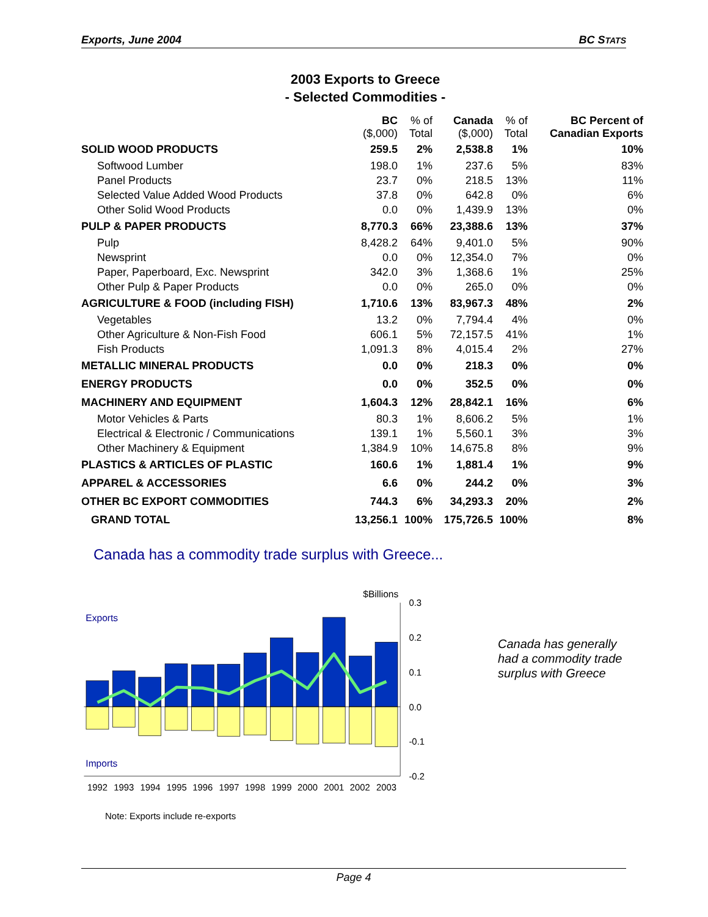Exports, June 2004 BC STATS
2003 Exports to Greece
- Selected Commodities -
| | BC ($,000) | % of Total | Canada ($,000) | % of Total | BC Percent of Canadian Exports |
| --- | --- | --- | --- | --- | --- |
| SOLID WOOD PRODUCTS | 259.5 | 2% | 2,538.8 | 1% | 10% |
| Softwood Lumber | 198.0 | 1% | 237.6 | 5% | 83% |
| Panel Products | 23.7 | 0% | 218.5 | 13% | 11% |
| Selected Value Added Wood Products | 37.8 | 0% | 642.8 | 0% | 6% |
| Other Solid Wood Products | 0.0 | 0% | 1,439.9 | 13% | 0% |
| PULP & PAPER PRODUCTS | 8,770.3 | 66% | 23,388.6 | 13% | 37% |
| Pulp | 8,428.2 | 64% | 9,401.0 | 5% | 90% |
| Newsprint | 0.0 | 0% | 12,354.0 | 7% | 0% |
| Paper, Paperboard, Exc. Newsprint | 342.0 | 3% | 1,368.6 | 1% | 25% |
| Other Pulp & Paper Products | 0.0 | 0% | 265.0 | 0% | 0% |
| AGRICULTURE & FOOD (including FISH) | 1,710.6 | 13% | 83,967.3 | 48% | 2% |
| Vegetables | 13.2 | 0% | 7,794.4 | 4% | 0% |
| Other Agriculture & Non-Fish Food | 606.1 | 5% | 72,157.5 | 41% | 1% |
| Fish Products | 1,091.3 | 8% | 4,015.4 | 2% | 27% |
| METALLIC MINERAL PRODUCTS | 0.0 | 0% | 218.3 | 0% | 0% |
| ENERGY PRODUCTS | 0.0 | 0% | 352.5 | 0% | 0% |
| MACHINERY AND EQUIPMENT | 1,604.3 | 12% | 28,842.1 | 16% | 6% |
| Motor Vehicles & Parts | 80.3 | 1% | 8,606.2 | 5% | 1% |
| Electrical & Electronic / Communications | 139.1 | 1% | 5,560.1 | 3% | 3% |
| Other Machinery & Equipment | 1,384.9 | 10% | 14,675.8 | 8% | 9% |
| PLASTICS & ARTICLES OF PLASTIC | 160.6 | 1% | 1,881.4 | 1% | 9% |
| APPAREL & ACCESSORIES | 6.6 | 0% | 244.2 | 0% | 3% |
| OTHER BC EXPORT COMMODITIES | 744.3 | 6% | 34,293.3 | 20% | 2% |
| GRAND TOTAL | 13,256.1 | 100% | 175,726.5 | 100% | 8% |
Canada has a commodity trade surplus with Greece...
$Billions
Exports
Imports
0.3
0.2
0.1
0.0
-0.1
-0.2
1992
1993
1994
1995
1996
1997
1998
1999
2000
2001
2002
2003
Canada has generally
had a commodity trade
surplus with Greece
Note: Exports include re-exports
Page 4